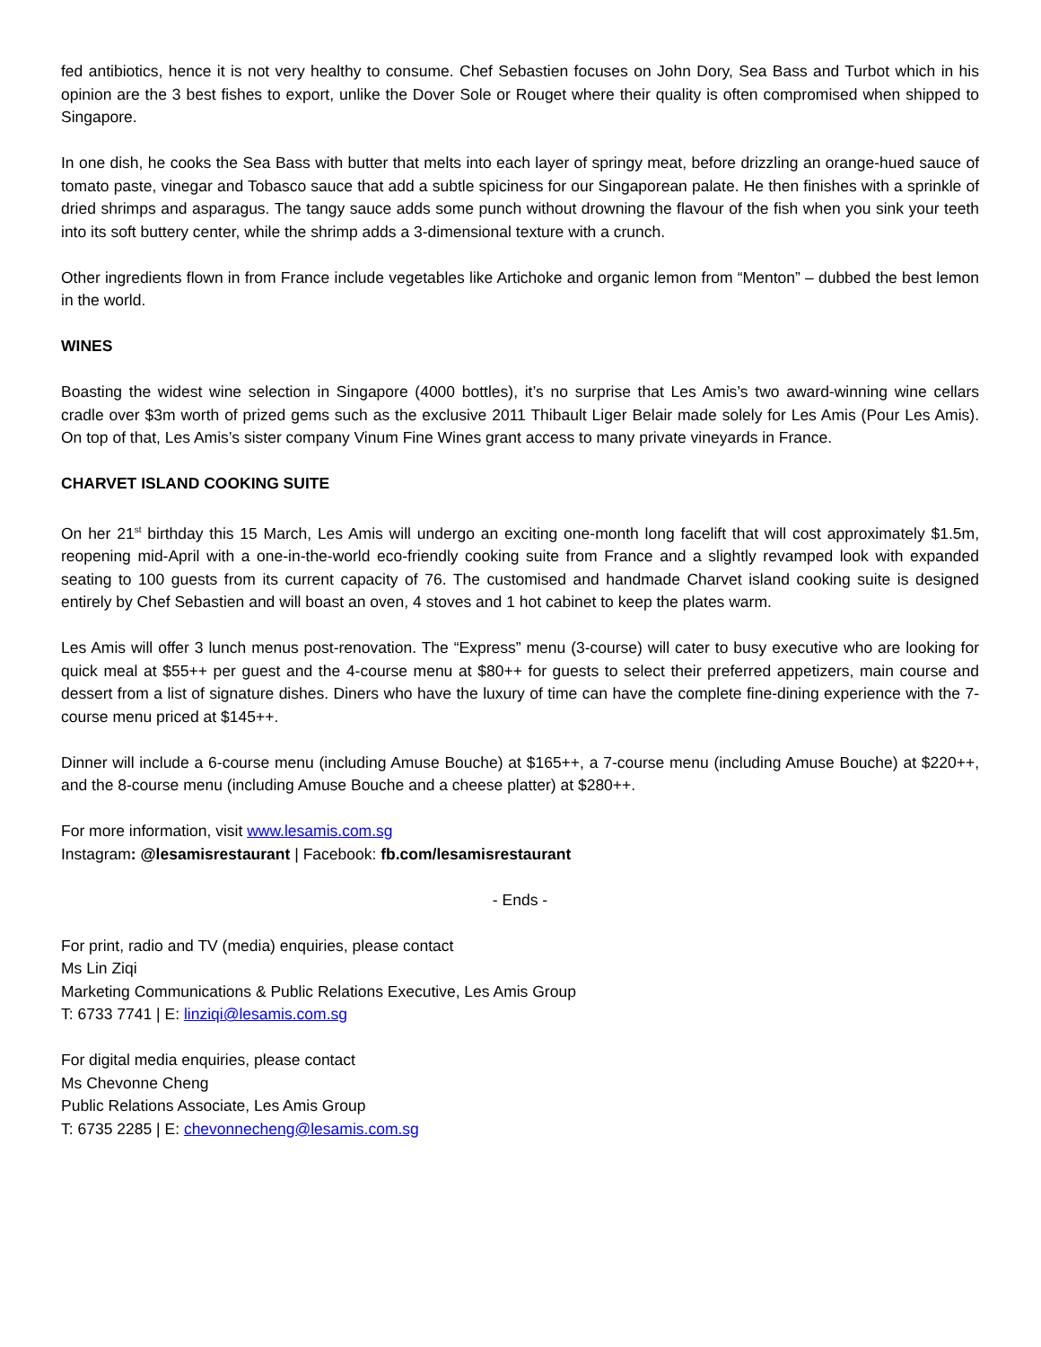fed antibiotics, hence it is not very healthy to consume. Chef Sebastien focuses on John Dory, Sea Bass and Turbot which in his opinion are the 3 best fishes to export, unlike the Dover Sole or Rouget where their quality is often compromised when shipped to Singapore.
In one dish, he cooks the Sea Bass with butter that melts into each layer of springy meat, before drizzling an orange-hued sauce of tomato paste, vinegar and Tobasco sauce that add a subtle spiciness for our Singaporean palate. He then finishes with a sprinkle of dried shrimps and asparagus. The tangy sauce adds some punch without drowning the flavour of the fish when you sink your teeth into its soft buttery center, while the shrimp adds a 3-dimensional texture with a crunch.
Other ingredients flown in from France include vegetables like Artichoke and organic lemon from “Menton” – dubbed the best lemon in the world.
WINES
Boasting the widest wine selection in Singapore (4000 bottles), it’s no surprise that Les Amis’s two award-winning wine cellars cradle over $3m worth of prized gems such as the exclusive 2011 Thibault Liger Belair made solely for Les Amis (Pour Les Amis). On top of that, Les Amis’s sister company Vinum Fine Wines grant access to many private vineyards in France.
CHARVET ISLAND COOKING SUITE
On her 21<sup>st</sup> birthday this 15 March, Les Amis will undergo an exciting one-month long facelift that will cost approximately $1.5m, reopening mid-April with a one-in-the-world eco-friendly cooking suite from France and a slightly revamped look with expanded seating to 100 guests from its current capacity of 76. The customised and handmade Charvet island cooking suite is designed entirely by Chef Sebastien and will boast an oven, 4 stoves and 1 hot cabinet to keep the plates warm.
Les Amis will offer 3 lunch menus post-renovation. The “Express” menu (3-course) will cater to busy executive who are looking for quick meal at $55++ per guest and the 4-course menu at $80++ for guests to select their preferred appetizers, main course and dessert from a list of signature dishes. Diners who have the luxury of time can have the complete fine-dining experience with the 7-course menu priced at $145++.
Dinner will include a 6-course menu (including Amuse Bouche) at $165++, a 7-course menu (including Amuse Bouche) at $220++, and the 8-course menu (including Amuse Bouche and a cheese platter) at $280++.
For more information, visit www.lesamis.com.sg
Instagram: @lesamisrestaurant | Facebook: fb.com/lesamisrestaurant
- Ends -
For print, radio and TV (media) enquiries, please contact
Ms Lin Ziqi
Marketing Communications & Public Relations Executive, Les Amis Group
T: 6733 7741 | E: linziqi@lesamis.com.sg
For digital media enquiries, please contact
Ms Chevonne Cheng
Public Relations Associate, Les Amis Group
T: 6735 2285 | E: chevonnecheng@lesamis.com.sg